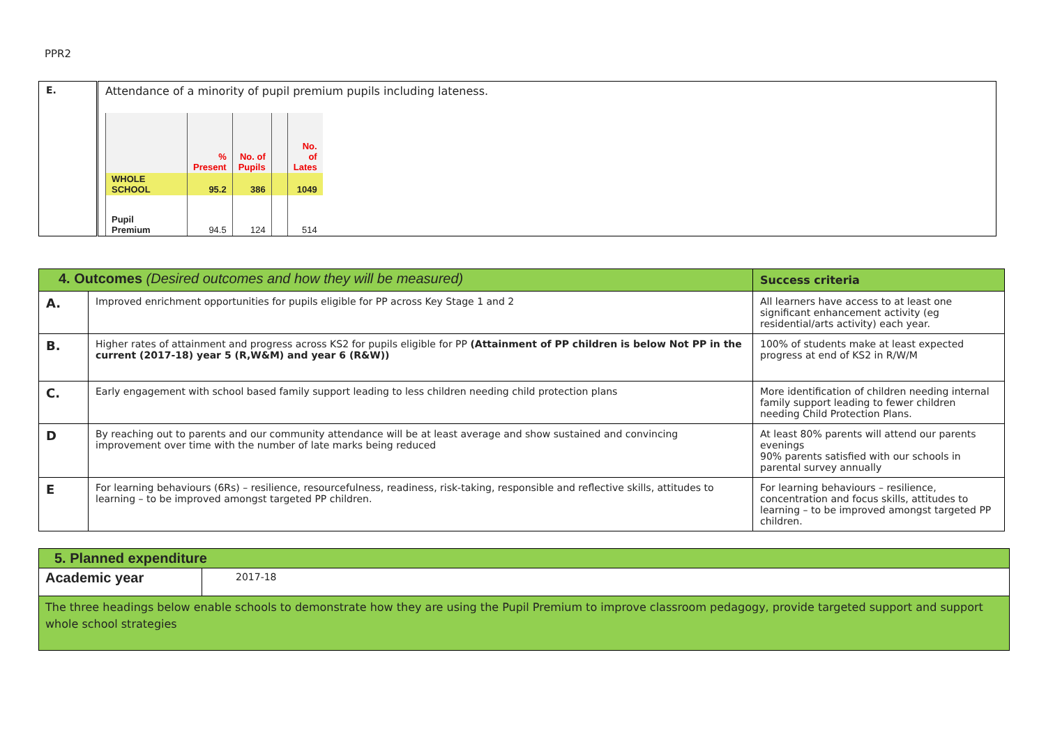PPR2
| E. | Attendance of a minority of pupil premium pupils including lateness. / / % Present / No. of Pupils / / No. of Lates / / WHOLE SCHOOL / 95.2 / 386 / / 1049 / / Pupil Premium / 94.5 / 124 / / 514 / |
| 4. Outcomes (Desired outcomes and how they will be measured) | | Success criteria |
| A. | Improved enrichment opportunities for pupils eligible for PP across Key Stage 1 and 2 | All learners have access to at least one significant enhancement activity (eg residential/arts activity) each year. |
| B. | Higher rates of attainment and progress across KS2 for pupils eligible for PP (Attainment of PP children is below Not PP in the current (2017-18) year 5 (R,W&M) and year 6 (R&W)) | 100% of students make at least expected progress at end of KS2 in R/W/M |
| C. | Early engagement with school based family support leading to less children needing child protection plans | More identification of children needing internal family support leading to fewer children needing Child Protection Plans. |
| D | By reaching out to parents and our community attendance will be at least average and show sustained and convincing improvement over time with the number of late marks being reduced | At least 80% parents will attend our parents evenings 90% parents satisfied with our schools in parental survey annually |
| E | For learning behaviours (6Rs) – resilience, resourcefulness, readiness, risk-taking, responsible and reflective skills, attitudes to learning – to be improved amongst targeted PP children. | For learning behaviours – resilience, concentration and focus skills, attitudes to learning – to be improved amongst targeted PP children. |
| 5. Planned expenditure | |
| Academic year | 2017-18 |
| The three headings below enable schools to demonstrate how they are using the Pupil Premium to improve classroom pedagogy, provide targeted support and support whole school strategies | |